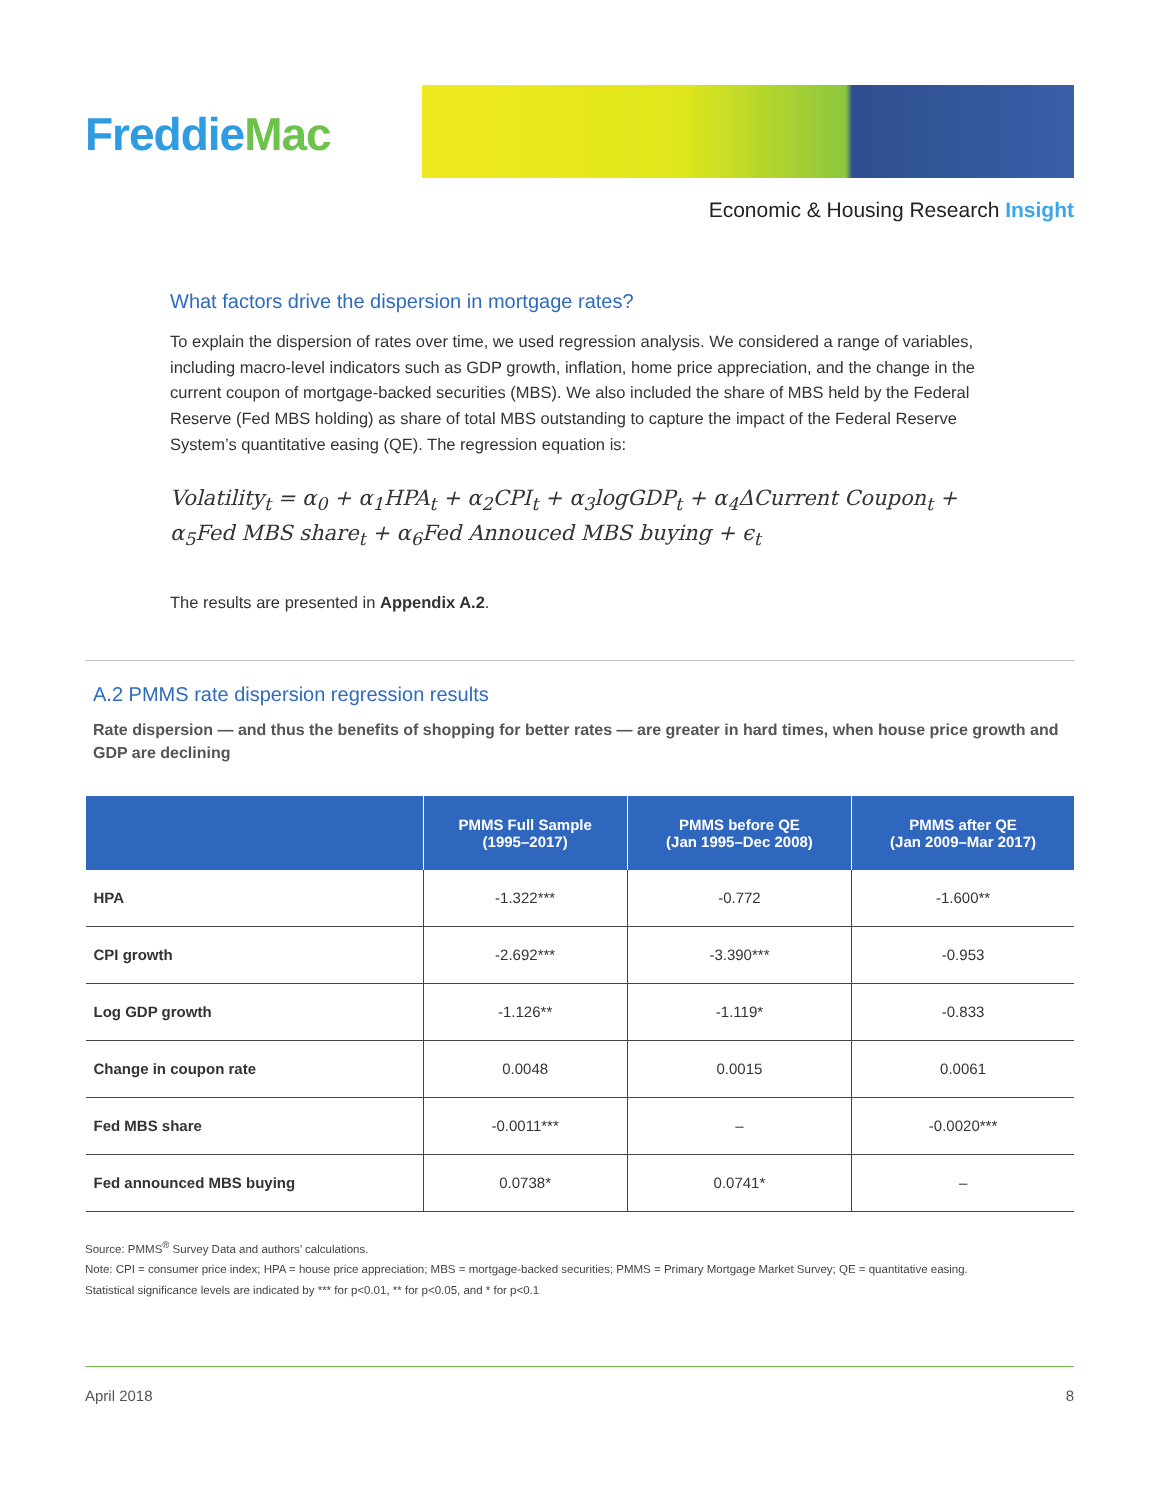FreddieMac
Economic & Housing Research Insight
What factors drive the dispersion in mortgage rates?
To explain the dispersion of rates over time, we used regression analysis. We considered a range of variables, including macro-level indicators such as GDP growth, inflation, home price appreciation, and the change in the current coupon of mortgage-backed securities (MBS). We also included the share of MBS held by the Federal Reserve (Fed MBS holding) as share of total MBS outstanding to capture the impact of the Federal Reserve System’s quantitative easing (QE). The regression equation is:
Volatility<sub>t</sub> = α<sub>0</sub> + α<sub>1</sub>HPA<sub>t</sub> + α<sub>2</sub>CPI<sub>t</sub> + α<sub>3</sub>logGDP<sub>t</sub> + α<sub>4</sub>ΔCurrent Coupon<sub>t</sub> +
α<sub>5</sub>Fed MBS share<sub>t</sub> + α<sub>6</sub>Fed Annouced MBS buying + ϵ<sub>t</sub>
The results are presented in Appendix A.2.
A.2 PMMS rate dispersion regression results
Rate dispersion — and thus the benefits of shopping for better rates — are greater in hard times, when house price growth and GDP are declining
| | PMMS Full Sample (1995–2017) | PMMS before QE (Jan 1995–Dec 2008) | PMMS after QE (Jan 2009–Mar 2017) |
| --- | --- | --- | --- |
| HPA | -1.322*** | -0.772 | -1.600** |
| CPI growth | -2.692*** | -3.390*** | -0.953 |
| Log GDP growth | -1.126** | -1.119* | -0.833 |
| Change in coupon rate | 0.0048 | 0.0015 | 0.0061 |
| Fed MBS share | -0.0011*** | – | -0.0020*** |
| Fed announced MBS buying | 0.0738* | 0.0741* | – |
Source: PMMS<sup>®</sup> Survey Data and authors’ calculations.
Note: CPI = consumer price index; HPA = house price appreciation; MBS = mortgage-backed securities; PMMS = Primary Mortgage Market Survey; QE = quantitative easing.
Statistical significance levels are indicated by *** for p<0.01, ** for p<0.05, and * for p<0.1
April 2018 8